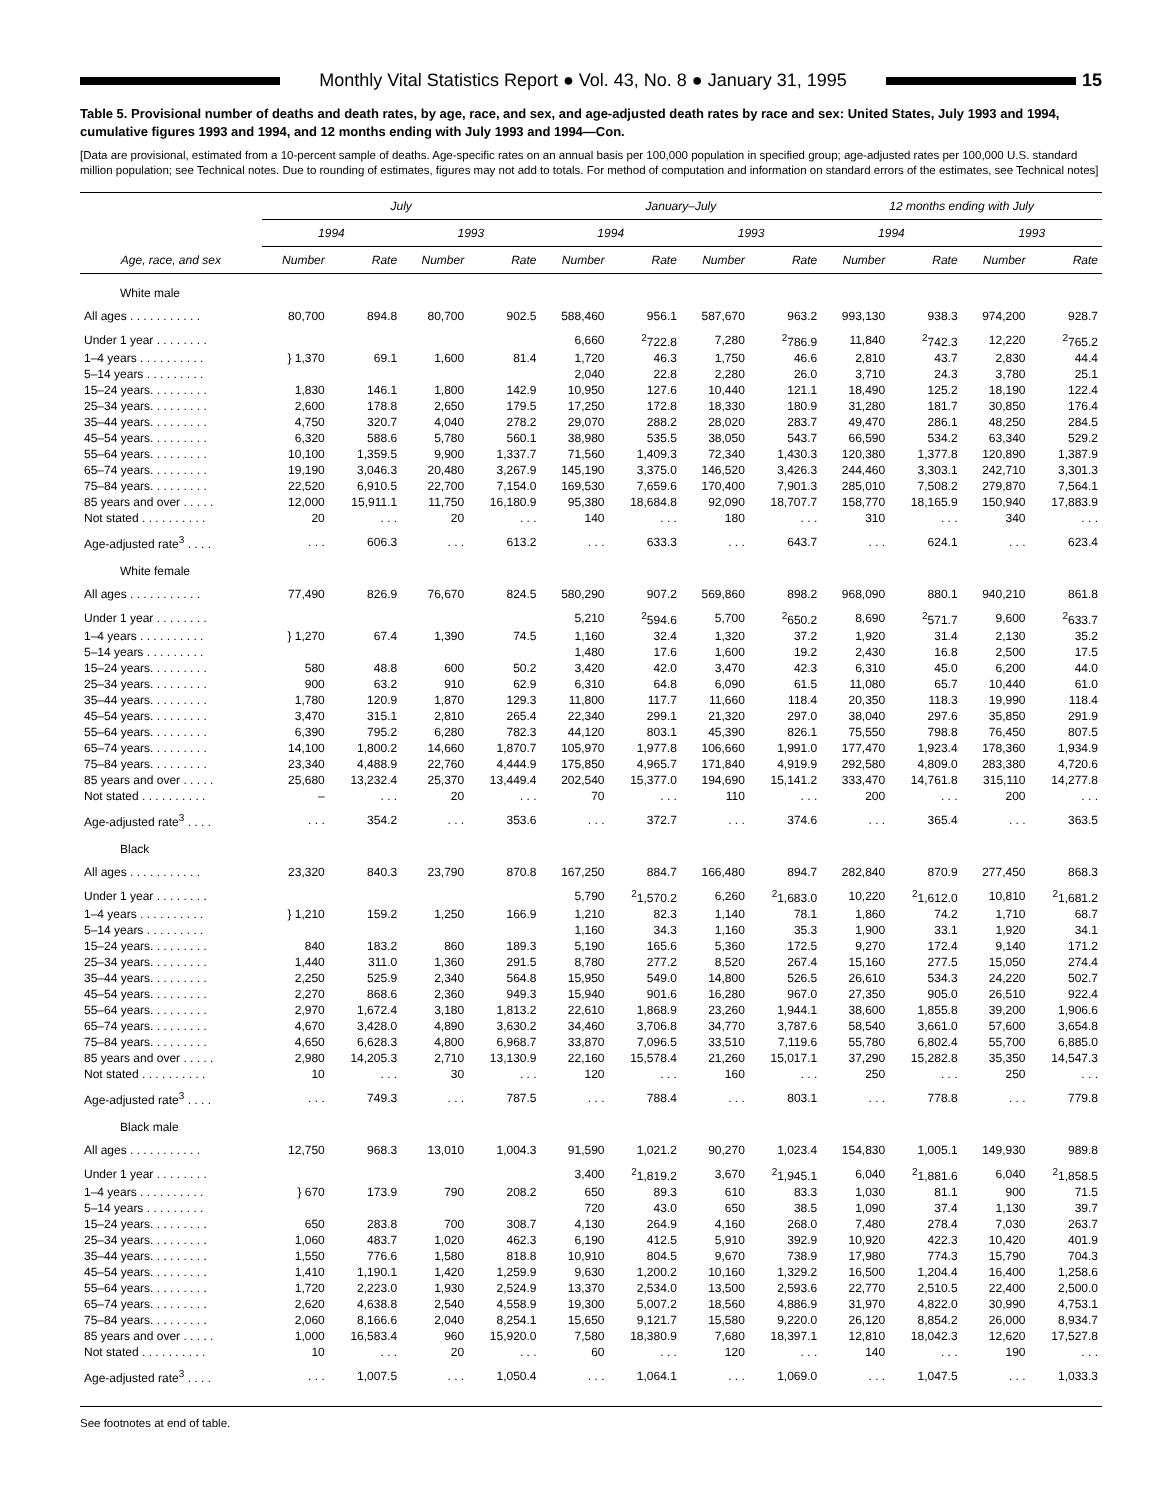Monthly Vital Statistics Report ● Vol. 43, No. 8 ● January 31, 1995
15
Table 5. Provisional number of deaths and death rates, by age, race, and sex, and age-adjusted death rates by race and sex: United States, July 1993 and 1994, cumulative figures 1993 and 1994, and 12 months ending with July 1993 and 1994—Con.
[Data are provisional, estimated from a 10-percent sample of deaths. Age-specific rates on an annual basis per 100,000 population in specified group; age-adjusted rates per 100,000 U.S. standard million population; see Technical notes. Due to rounding of estimates, figures may not add to totals. For method of computation and information on standard errors of the estimates, see Technical notes]
| | July | | | | January–July | | | | 12 months ending with July | | | |
| --- | --- | --- | --- | --- | --- | --- | --- | --- | --- | --- | --- | --- |
| | 1994 | | 1993 | | 1994 | | 1993 | | 1994 | | 1993 | |
| Age, race, and sex | Number | Rate | Number | Rate | Number | Rate | Number | Rate | Number | Rate | Number | Rate |
| White male | | | | | | | | | | | | |
| All ages . . . . . . . . . . . | 80,700 | 894.8 | 80,700 | 902.5 | 588,460 | 956.1 | 587,670 | 963.2 | 993,130 | 938.3 | 974,200 | 928.7 |
| Under 1 year . . . . . . . . | | | | | 6,660 | <sup>2</sup> 722.8 | 7,280 | <sup>2</sup> 786.9 | 11,840 | <sup>2</sup> 742.3 | 12,220 | <sup>2</sup> 765.2 |
| 1–4 years . . . . . . . . . . | } 1,370 | 69.1 | 1,600 | 81.4 | 1,720 | 46.3 | 1,750 | 46.6 | 2,810 | 43.7 | 2,830 | 44.4 |
| 5–14 years . . . . . . . . . | | | | | 2,040 | 22.8 | 2,280 | 26.0 | 3,710 | 24.3 | 3,780 | 25.1 |
| 15–24 years. . . . . . . . . | 1,830 | 146.1 | 1,800 | 142.9 | 10,950 | 127.6 | 10,440 | 121.1 | 18,490 | 125.2 | 18,190 | 122.4 |
| 25–34 years. . . . . . . . . | 2,600 | 178.8 | 2,650 | 179.5 | 17,250 | 172.8 | 18,330 | 180.9 | 31,280 | 181.7 | 30,850 | 176.4 |
| 35–44 years. . . . . . . . . | 4,750 | 320.7 | 4,040 | 278.2 | 29,070 | 288.2 | 28,020 | 283.7 | 49,470 | 286.1 | 48,250 | 284.5 |
| 45–54 years. . . . . . . . . | 6,320 | 588.6 | 5,780 | 560.1 | 38,980 | 535.5 | 38,050 | 543.7 | 66,590 | 534.2 | 63,340 | 529.2 |
| 55–64 years. . . . . . . . . | 10,100 | 1,359.5 | 9,900 | 1,337.7 | 71,560 | 1,409.3 | 72,340 | 1,430.3 | 120,380 | 1,377.8 | 120,890 | 1,387.9 |
| 65–74 years. . . . . . . . . | 19,190 | 3,046.3 | 20,480 | 3,267.9 | 145,190 | 3,375.0 | 146,520 | 3,426.3 | 244,460 | 3,303.1 | 242,710 | 3,301.3 |
| 75–84 years. . . . . . . . . | 22,520 | 6,910.5 | 22,700 | 7,154.0 | 169,530 | 7,659.6 | 170,400 | 7,901.3 | 285,010 | 7,508.2 | 279,870 | 7,564.1 |
| 85 years and over . . . . . | 12,000 | 15,911.1 | 11,750 | 16,180.9 | 95,380 | 18,684.8 | 92,090 | 18,707.7 | 158,770 | 18,165.9 | 150,940 | 17,883.9 |
| Not stated . . . . . . . . . . | 20 | . . . | 20 | . . . | 140 | . . . | 180 | . . . | 310 | . . . | 340 | . . . |
| Age-adjusted rate<sup>3</sup> . . . . | . . . | 606.3 | . . . | 613.2 | . . . | 633.3 | . . . | 643.7 | . . . | 624.1 | . . . | 623.4 |
| White female | | | | | | | | | | | | |
| All ages . . . . . . . . . . . | 77,490 | 826.9 | 76,670 | 824.5 | 580,290 | 907.2 | 569,860 | 898.2 | 968,090 | 880.1 | 940,210 | 861.8 |
| Under 1 year . . . . . . . . | | | | | 5,210 | <sup>2</sup> 594.6 | 5,700 | <sup>2</sup> 650.2 | 8,690 | <sup>2</sup> 571.7 | 9,600 | <sup>2</sup> 633.7 |
| 1–4 years . . . . . . . . . . | } 1,270 | 67.4 | 1,390 | 74.5 | 1,160 | 32.4 | 1,320 | 37.2 | 1,920 | 31.4 | 2,130 | 35.2 |
| 5–14 years . . . . . . . . . | | | | | 1,480 | 17.6 | 1,600 | 19.2 | 2,430 | 16.8 | 2,500 | 17.5 |
| 15–24 years. . . . . . . . . | 580 | 48.8 | 600 | 50.2 | 3,420 | 42.0 | 3,470 | 42.3 | 6,310 | 45.0 | 6,200 | 44.0 |
| 25–34 years. . . . . . . . . | 900 | 63.2 | 910 | 62.9 | 6,310 | 64.8 | 6,090 | 61.5 | 11,080 | 65.7 | 10,440 | 61.0 |
| 35–44 years. . . . . . . . . | 1,780 | 120.9 | 1,870 | 129.3 | 11,800 | 117.7 | 11,660 | 118.4 | 20,350 | 118.3 | 19,990 | 118.4 |
| 45–54 years. . . . . . . . . | 3,470 | 315.1 | 2,810 | 265.4 | 22,340 | 299.1 | 21,320 | 297.0 | 38,040 | 297.6 | 35,850 | 291.9 |
| 55–64 years. . . . . . . . . | 6,390 | 795.2 | 6,280 | 782.3 | 44,120 | 803.1 | 45,390 | 826.1 | 75,550 | 798.8 | 76,450 | 807.5 |
| 65–74 years. . . . . . . . . | 14,100 | 1,800.2 | 14,660 | 1,870.7 | 105,970 | 1,977.8 | 106,660 | 1,991.0 | 177,470 | 1,923.4 | 178,360 | 1,934.9 |
| 75–84 years. . . . . . . . . | 23,340 | 4,488.9 | 22,760 | 4,444.9 | 175,850 | 4,965.7 | 171,840 | 4,919.9 | 292,580 | 4,809.0 | 283,380 | 4,720.6 |
| 85 years and over . . . . . | 25,680 | 13,232.4 | 25,370 | 13,449.4 | 202,540 | 15,377.0 | 194,690 | 15,141.2 | 333,470 | 14,761.8 | 315,110 | 14,277.8 |
| Not stated . . . . . . . . . . | – | . . . | 20 | . . . | 70 | . . . | 110 | . . . | 200 | . . . | 200 | . . . |
| Age-adjusted rate<sup>3</sup> . . . . | . . . | 354.2 | . . . | 353.6 | . . . | 372.7 | . . . | 374.6 | . . . | 365.4 | . . . | 363.5 |
| Black | | | | | | | | | | | | |
| All ages . . . . . . . . . . . | 23,320 | 840.3 | 23,790 | 870.8 | 167,250 | 884.7 | 166,480 | 894.7 | 282,840 | 870.9 | 277,450 | 868.3 |
| Under 1 year . . . . . . . . | | | | | 5,790 | <sup>2</sup> 1,570.2 | 6,260 | <sup>2</sup> 1,683.0 | 10,220 | <sup>2</sup> 1,612.0 | 10,810 | <sup>2</sup> 1,681.2 |
| 1–4 years . . . . . . . . . . | } 1,210 | 159.2 | 1,250 | 166.9 | 1,210 | 82.3 | 1,140 | 78.1 | 1,860 | 74.2 | 1,710 | 68.7 |
| 5–14 years . . . . . . . . . | | | | | 1,160 | 34.3 | 1,160 | 35.3 | 1,900 | 33.1 | 1,920 | 34.1 |
| 15–24 years. . . . . . . . . | 840 | 183.2 | 860 | 189.3 | 5,190 | 165.6 | 5,360 | 172.5 | 9,270 | 172.4 | 9,140 | 171.2 |
| 25–34 years. . . . . . . . . | 1,440 | 311.0 | 1,360 | 291.5 | 8,780 | 277.2 | 8,520 | 267.4 | 15,160 | 277.5 | 15,050 | 274.4 |
| 35–44 years. . . . . . . . . | 2,250 | 525.9 | 2,340 | 564.8 | 15,950 | 549.0 | 14,800 | 526.5 | 26,610 | 534.3 | 24,220 | 502.7 |
| 45–54 years. . . . . . . . . | 2,270 | 868.6 | 2,360 | 949.3 | 15,940 | 901.6 | 16,280 | 967.0 | 27,350 | 905.0 | 26,510 | 922.4 |
| 55–64 years. . . . . . . . . | 2,970 | 1,672.4 | 3,180 | 1,813.2 | 22,610 | 1,868.9 | 23,260 | 1,944.1 | 38,600 | 1,855.8 | 39,200 | 1,906.6 |
| 65–74 years. . . . . . . . . | 4,670 | 3,428.0 | 4,890 | 3,630.2 | 34,460 | 3,706.8 | 34,770 | 3,787.6 | 58,540 | 3,661.0 | 57,600 | 3,654.8 |
| 75–84 years. . . . . . . . . | 4,650 | 6,628.3 | 4,800 | 6,968.7 | 33,870 | 7,096.5 | 33,510 | 7,119.6 | 55,780 | 6,802.4 | 55,700 | 6,885.0 |
| 85 years and over . . . . . | 2,980 | 14,205.3 | 2,710 | 13,130.9 | 22,160 | 15,578.4 | 21,260 | 15,017.1 | 37,290 | 15,282.8 | 35,350 | 14,547.3 |
| Not stated . . . . . . . . . . | 10 | . . . | 30 | . . . | 120 | . . . | 160 | . . . | 250 | . . . | 250 | . . . |
| Age-adjusted rate<sup>3</sup> . . . . | . . . | 749.3 | . . . | 787.5 | . . . | 788.4 | . . . | 803.1 | . . . | 778.8 | . . . | 779.8 |
| Black male | | | | | | | | | | | | |
| All ages . . . . . . . . . . . | 12,750 | 968.3 | 13,010 | 1,004.3 | 91,590 | 1,021.2 | 90,270 | 1,023.4 | 154,830 | 1,005.1 | 149,930 | 989.8 |
| Under 1 year . . . . . . . . | | | | | 3,400 | <sup>2</sup> 1,819.2 | 3,670 | <sup>2</sup> 1,945.1 | 6,040 | <sup>2</sup> 1,881.6 | 6,040 | <sup>2</sup> 1,858.5 |
| 1–4 years . . . . . . . . . . | } 670 | 173.9 | 790 | 208.2 | 650 | 89.3 | 610 | 83.3 | 1,030 | 81.1 | 900 | 71.5 |
| 5–14 years . . . . . . . . . | | | | | 720 | 43.0 | 650 | 38.5 | 1,090 | 37.4 | 1,130 | 39.7 |
| 15–24 years. . . . . . . . . | 650 | 283.8 | 700 | 308.7 | 4,130 | 264.9 | 4,160 | 268.0 | 7,480 | 278.4 | 7,030 | 263.7 |
| 25–34 years. . . . . . . . . | 1,060 | 483.7 | 1,020 | 462.3 | 6,190 | 412.5 | 5,910 | 392.9 | 10,920 | 422.3 | 10,420 | 401.9 |
| 35–44 years. . . . . . . . . | 1,550 | 776.6 | 1,580 | 818.8 | 10,910 | 804.5 | 9,670 | 738.9 | 17,980 | 774.3 | 15,790 | 704.3 |
| 45–54 years. . . . . . . . . | 1,410 | 1,190.1 | 1,420 | 1,259.9 | 9,630 | 1,200.2 | 10,160 | 1,329.2 | 16,500 | 1,204.4 | 16,400 | 1,258.6 |
| 55–64 years. . . . . . . . . | 1,720 | 2,223.0 | 1,930 | 2,524.9 | 13,370 | 2,534.0 | 13,500 | 2,593.6 | 22,770 | 2,510.5 | 22,400 | 2,500.0 |
| 65–74 years. . . . . . . . . | 2,620 | 4,638.8 | 2,540 | 4,558.9 | 19,300 | 5,007.2 | 18,560 | 4,886.9 | 31,970 | 4,822.0 | 30,990 | 4,753.1 |
| 75–84 years. . . . . . . . . | 2,060 | 8,166.6 | 2,040 | 8,254.1 | 15,650 | 9,121.7 | 15,580 | 9,220.0 | 26,120 | 8,854.2 | 26,000 | 8,934.7 |
| 85 years and over . . . . . | 1,000 | 16,583.4 | 960 | 15,920.0 | 7,580 | 18,380.9 | 7,680 | 18,397.1 | 12,810 | 18,042.3 | 12,620 | 17,527.8 |
| Not stated . . . . . . . . . . | 10 | . . . | 20 | . . . | 60 | . . . | 120 | . . . | 140 | . . . | 190 | . . . |
| Age-adjusted rate<sup>3</sup> . . . . | . . . | 1,007.5 | . . . | 1,050.4 | . . . | 1,064.1 | . . . | 1,069.0 | . . . | 1,047.5 | . . . | 1,033.3 |
See footnotes at end of table.